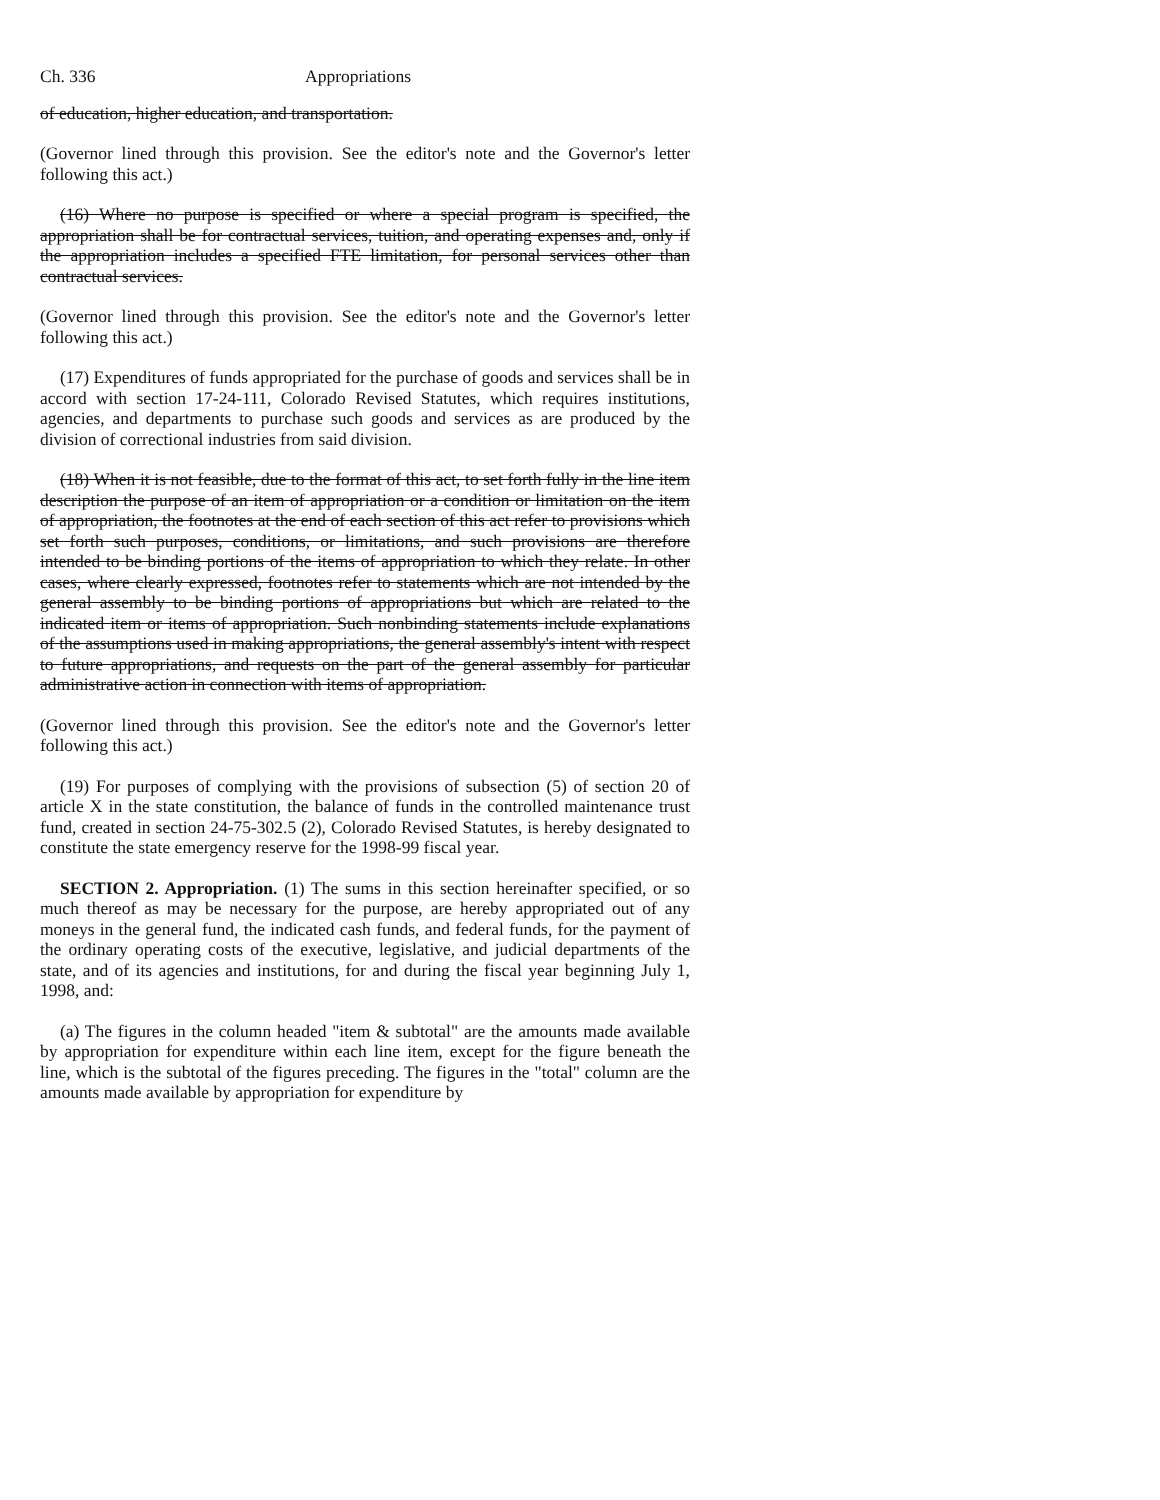Ch. 336 Appropriations
of education, higher education, and transportation.
(Governor lined through this provision. See the editor's note and the Governor's letter following this act.)
(16) Where no purpose is specified or where a special program is specified, the appropriation shall be for contractual services, tuition, and operating expenses and, only if the appropriation includes a specified FTE limitation, for personal services other than contractual services.
(Governor lined through this provision. See the editor's note and the Governor's letter following this act.)
(17) Expenditures of funds appropriated for the purchase of goods and services shall be in accord with section 17-24-111, Colorado Revised Statutes, which requires institutions, agencies, and departments to purchase such goods and services as are produced by the division of correctional industries from said division.
(18) When it is not feasible, due to the format of this act, to set forth fully in the line item description the purpose of an item of appropriation or a condition or limitation on the item of appropriation, the footnotes at the end of each section of this act refer to provisions which set forth such purposes, conditions, or limitations, and such provisions are therefore intended to be binding portions of the items of appropriation to which they relate. In other cases, where clearly expressed, footnotes refer to statements which are not intended by the general assembly to be binding portions of appropriations but which are related to the indicated item or items of appropriation. Such nonbinding statements include explanations of the assumptions used in making appropriations, the general assembly's intent with respect to future appropriations, and requests on the part of the general assembly for particular administrative action in connection with items of appropriation.
(Governor lined through this provision. See the editor's note and the Governor's letter following this act.)
(19) For purposes of complying with the provisions of subsection (5) of section 20 of article X in the state constitution, the balance of funds in the controlled maintenance trust fund, created in section 24-75-302.5 (2), Colorado Revised Statutes, is hereby designated to constitute the state emergency reserve for the 1998-99 fiscal year.
SECTION 2. Appropriation. (1) The sums in this section hereinafter specified, or so much thereof as may be necessary for the purpose, are hereby appropriated out of any moneys in the general fund, the indicated cash funds, and federal funds, for the payment of the ordinary operating costs of the executive, legislative, and judicial departments of the state, and of its agencies and institutions, for and during the fiscal year beginning July 1, 1998, and:
(a) The figures in the column headed "item & subtotal" are the amounts made available by appropriation for expenditure within each line item, except for the figure beneath the line, which is the subtotal of the figures preceding. The figures in the "total" column are the amounts made available by appropriation for expenditure by